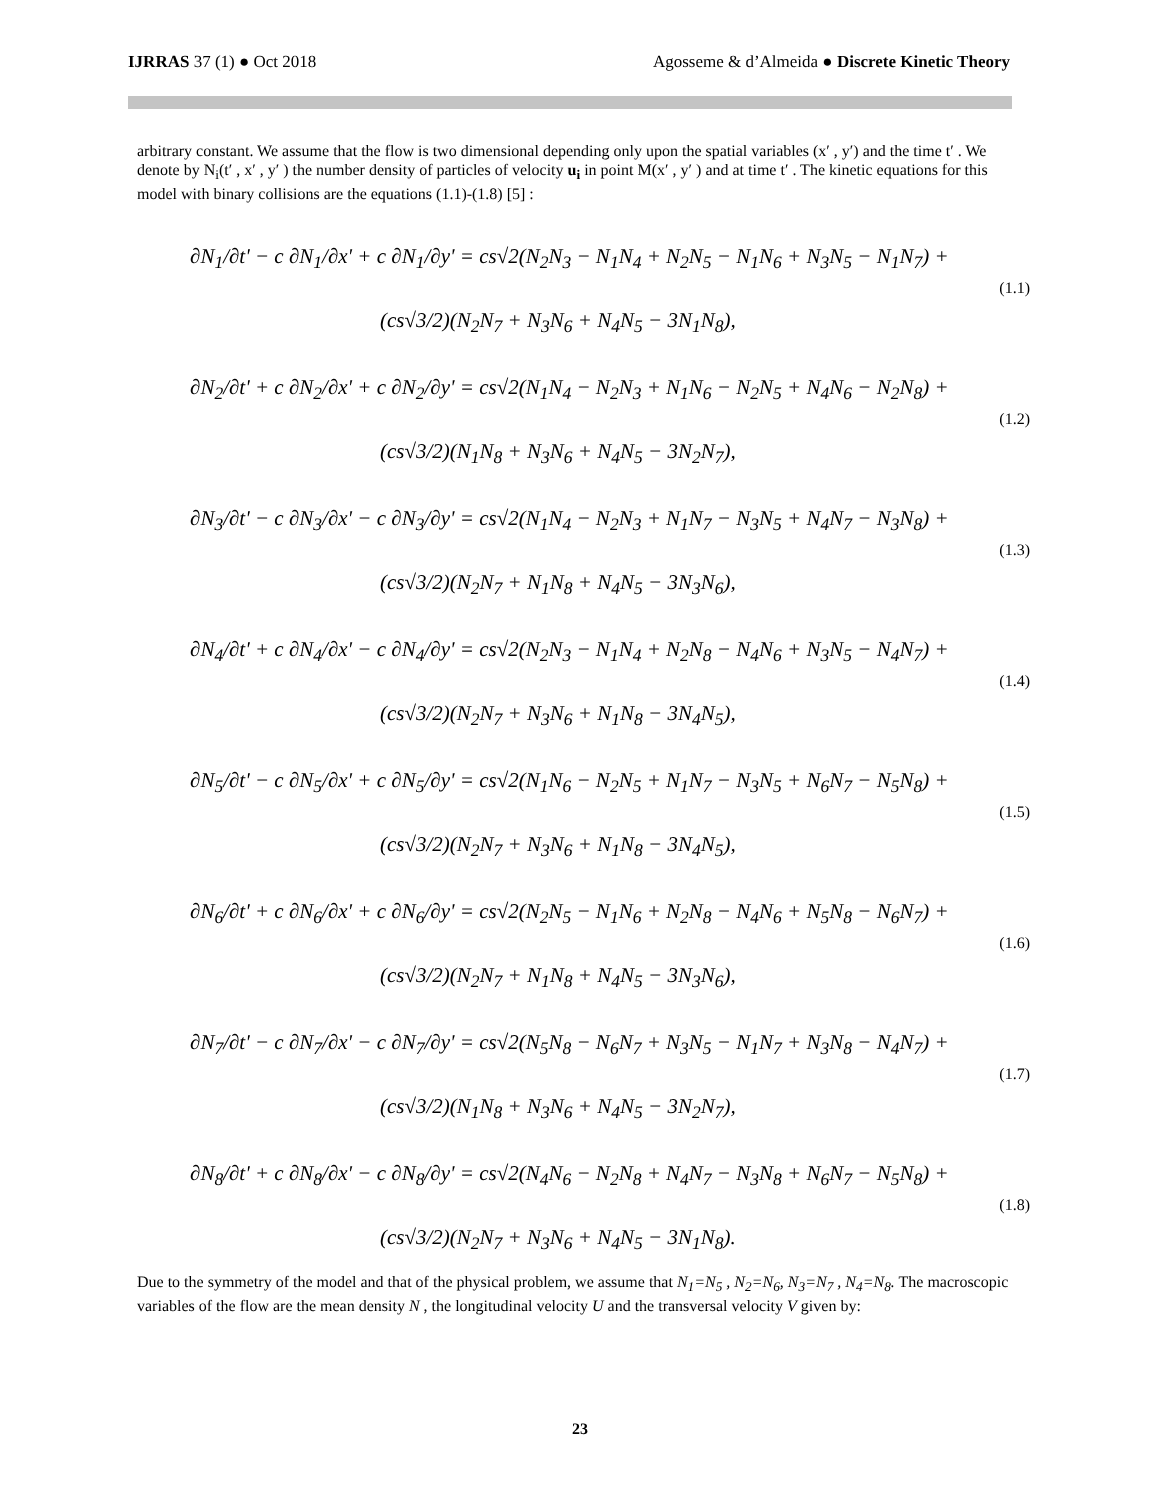IJRRAS 37 (1) ● Oct 2018 Agosseme & d’Almeida ● Discrete Kinetic Theory
arbitrary constant. We assume that the flow is two dimensional depending only upon the spatial variables (x′ , y′) and the time t′ . We denote by N<sub>i</sub>(t′ , x′ , y′ ) the number density of particles of velocity u<sub>i</sub> in point M(x′ , y′ ) and at time t′ . The kinetic equations for this model with binary collisions are the equations (1.1)-(1.8) [5] :
∂N<sub>1</sub>/∂t' − c ∂N<sub>1</sub>/∂x' + c ∂N<sub>1</sub>/∂y' = cs√2(N<sub>2</sub>N<sub>3</sub> − N<sub>1</sub>N<sub>4</sub> + N<sub>2</sub>N<sub>5</sub> − N<sub>1</sub>N<sub>6</sub> + N<sub>3</sub>N<sub>5</sub> − N<sub>1</sub>N<sub>7</sub>) +
(cs√3/2)(N<sub>2</sub>N<sub>7</sub> + N<sub>3</sub>N<sub>6</sub> + N<sub>4</sub>N<sub>5</sub> − 3N<sub>1</sub>N<sub>8</sub>),
(1.1)
∂N<sub>2</sub>/∂t' + c ∂N<sub>2</sub>/∂x' + c ∂N<sub>2</sub>/∂y' = cs√2(N<sub>1</sub>N<sub>4</sub> − N<sub>2</sub>N<sub>3</sub> + N<sub>1</sub>N<sub>6</sub> − N<sub>2</sub>N<sub>5</sub> + N<sub>4</sub>N<sub>6</sub> − N<sub>2</sub>N<sub>8</sub>) +
(cs√3/2)(N<sub>1</sub>N<sub>8</sub> + N<sub>3</sub>N<sub>6</sub> + N<sub>4</sub>N<sub>5</sub> − 3N<sub>2</sub>N<sub>7</sub>),
(1.2)
∂N<sub>3</sub>/∂t' − c ∂N<sub>3</sub>/∂x' − c ∂N<sub>3</sub>/∂y' = cs√2(N<sub>1</sub>N<sub>4</sub> − N<sub>2</sub>N<sub>3</sub> + N<sub>1</sub>N<sub>7</sub> − N<sub>3</sub>N<sub>5</sub> + N<sub>4</sub>N<sub>7</sub> − N<sub>3</sub>N<sub>8</sub>) +
(cs√3/2)(N<sub>2</sub>N<sub>7</sub> + N<sub>1</sub>N<sub>8</sub> + N<sub>4</sub>N<sub>5</sub> − 3N<sub>3</sub>N<sub>6</sub>),
(1.3)
∂N<sub>4</sub>/∂t' + c ∂N<sub>4</sub>/∂x' − c ∂N<sub>4</sub>/∂y' = cs√2(N<sub>2</sub>N<sub>3</sub> − N<sub>1</sub>N<sub>4</sub> + N<sub>2</sub>N<sub>8</sub> − N<sub>4</sub>N<sub>6</sub> + N<sub>3</sub>N<sub>5</sub> − N<sub>4</sub>N<sub>7</sub>) +
(cs√3/2)(N<sub>2</sub>N<sub>7</sub> + N<sub>3</sub>N<sub>6</sub> + N<sub>1</sub>N<sub>8</sub> − 3N<sub>4</sub>N<sub>5</sub>),
(1.4)
∂N<sub>5</sub>/∂t' − c ∂N<sub>5</sub>/∂x' + c ∂N<sub>5</sub>/∂y' = cs√2(N<sub>1</sub>N<sub>6</sub> − N<sub>2</sub>N<sub>5</sub> + N<sub>1</sub>N<sub>7</sub> − N<sub>3</sub>N<sub>5</sub> + N<sub>6</sub>N<sub>7</sub> − N<sub>5</sub>N<sub>8</sub>) +
(cs√3/2)(N<sub>2</sub>N<sub>7</sub> + N<sub>3</sub>N<sub>6</sub> + N<sub>1</sub>N<sub>8</sub> − 3N<sub>4</sub>N<sub>5</sub>),
(1.5)
∂N<sub>6</sub>/∂t' + c ∂N<sub>6</sub>/∂x' + c ∂N<sub>6</sub>/∂y' = cs√2(N<sub>2</sub>N<sub>5</sub> − N<sub>1</sub>N<sub>6</sub> + N<sub>2</sub>N<sub>8</sub> − N<sub>4</sub>N<sub>6</sub> + N<sub>5</sub>N<sub>8</sub> − N<sub>6</sub>N<sub>7</sub>) +
(cs√3/2)(N<sub>2</sub>N<sub>7</sub> + N<sub>1</sub>N<sub>8</sub> + N<sub>4</sub>N<sub>5</sub> − 3N<sub>3</sub>N<sub>6</sub>),
(1.6)
∂N<sub>7</sub>/∂t' − c ∂N<sub>7</sub>/∂x' − c ∂N<sub>7</sub>/∂y' = cs√2(N<sub>5</sub>N<sub>8</sub> − N<sub>6</sub>N<sub>7</sub> + N<sub>3</sub>N<sub>5</sub> − N<sub>1</sub>N<sub>7</sub> + N<sub>3</sub>N<sub>8</sub> − N<sub>4</sub>N<sub>7</sub>) +
(cs√3/2)(N<sub>1</sub>N<sub>8</sub> + N<sub>3</sub>N<sub>6</sub> + N<sub>4</sub>N<sub>5</sub> − 3N<sub>2</sub>N<sub>7</sub>),
(1.7)
∂N<sub>8</sub>/∂t' + c ∂N<sub>8</sub>/∂x' − c ∂N<sub>8</sub>/∂y' = cs√2(N<sub>4</sub>N<sub>6</sub> − N<sub>2</sub>N<sub>8</sub> + N<sub>4</sub>N<sub>7</sub> − N<sub>3</sub>N<sub>8</sub> + N<sub>6</sub>N<sub>7</sub> − N<sub>5</sub>N<sub>8</sub>) +
(cs√3/2)(N<sub>2</sub>N<sub>7</sub> + N<sub>3</sub>N<sub>6</sub> + N<sub>4</sub>N<sub>5</sub> − 3N<sub>1</sub>N<sub>8</sub>).
(1.8)
Due to the symmetry of the model and that of the physical problem, we assume that N<sub>1</sub>=N<sub>5</sub> , N<sub>2</sub>=N<sub>6</sub>, N<sub>3</sub>=N<sub>7</sub> , N<sub>4</sub>=N<sub>8</sub>. The macroscopic variables of the flow are the mean density N , the longitudinal velocity U and the transversal velocity V given by:
23